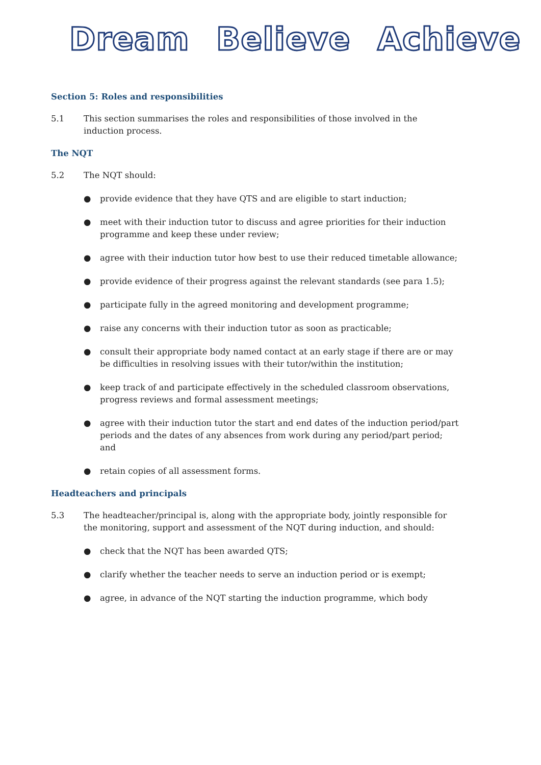Dream Believe Achieve
Section 5: Roles and responsibilities
5.1 This section summarises the roles and responsibilities of those involved in the induction process.
The NQT
5.2 The NQT should:
● provide evidence that they have QTS and are eligible to start induction;
● meet with their induction tutor to discuss and agree priorities for their induction programme and keep these under review;
● agree with their induction tutor how best to use their reduced timetable allowance;
● provide evidence of their progress against the relevant standards (see para 1.5);
● participate fully in the agreed monitoring and development programme;
● raise any concerns with their induction tutor as soon as practicable;
● consult their appropriate body named contact at an early stage if there are or may be difficulties in resolving issues with their tutor/within the institution;
● keep track of and participate effectively in the scheduled classroom observations, progress reviews and formal assessment meetings;
● agree with their induction tutor the start and end dates of the induction period/part periods and the dates of any absences from work during any period/part period; and
● retain copies of all assessment forms.
Headteachers and principals
5.3 The headteacher/principal is, along with the appropriate body, jointly responsible for the monitoring, support and assessment of the NQT during induction, and should:
● check that the NQT has been awarded QTS;
● clarify whether the teacher needs to serve an induction period or is exempt;
● agree, in advance of the NQT starting the induction programme, which body